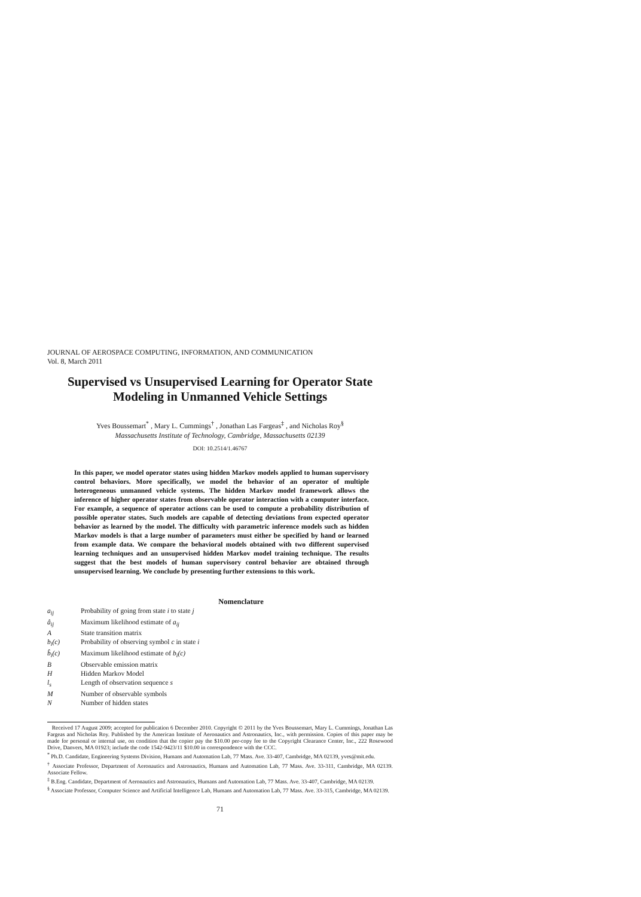JOURNAL OF AEROSPACE COMPUTING, INFORMATION, AND COMMUNICATION
Vol. 8, March 2011
Supervised vs Unsupervised Learning for Operator State Modeling in Unmanned Vehicle Settings
Yves Boussemart<sup>*</sup> , Mary L. Cummings<sup>†</sup> , Jonathan Las Fargeas<sup>‡</sup> , and Nicholas Roy<sup>§</sup>
Massachusetts Institute of Technology, Cambridge, Massachusetts 02139
DOI: 10.2514/1.46767
In this paper, we model operator states using hidden Markov models applied to human supervisory control behaviors. More specifically, we model the behavior of an operator of multiple heterogeneous unmanned vehicle systems. The hidden Markov model framework allows the inference of higher operator states from observable operator interaction with a computer interface. For example, a sequence of operator actions can be used to compute a probability distribution of possible operator states. Such models are capable of detecting deviations from expected operator behavior as learned by the model. The difficulty with parametric inference models such as hidden Markov models is that a large number of parameters must either be specified by hand or learned from example data. We compare the behavioral models obtained with two different supervised learning techniques and an unsupervised hidden Markov model training technique. The results suggest that the best models of human supervisory control behavior are obtained through unsupervised learning. We conclude by presenting further extensions to this work.
Nomenclature
a<sub>ij</sub> Probability of going from state i to state j
â<sub>ij</sub> Maximum likelihood estimate of a<sub>ij</sub>
A State transition matrix
b<sub>i</sub>(c) Probability of observing symbol c in state i
b̂<sub>i</sub>(c) Maximum likelihood estimate of b<sub>i</sub>(c)
B Observable emission matrix
H Hidden Markov Model
l<sub>s</sub> Length of observation sequence s
M Number of observable symbols
N Number of hidden states
Received 17 August 2009; accepted for publication 6 December 2010. Copyright © 2011 by the Yves Boussemart, Mary L. Cummings, Jonathan Las Fargeas and Nicholas Roy. Published by the American Institute of Aeronautics and Astronautics, Inc., with permission. Copies of this paper may be made for personal or internal use, on condition that the copier pay the $10.00 per-copy fee to the Copyright Clearance Center, Inc., 222 Rosewood Drive, Danvers, MA 01923; include the code 1542-9423/11 $10.00 in correspondence with the CCC.
<sup>*</sup> Ph.D. Candidate, Engineering Systems Division, Humans and Automation Lab, 77 Mass. Ave. 33-407, Cambridge, MA 02139, yves@mit.edu.
<sup>†</sup> Associate Professor, Department of Aeronautics and Astronautics, Humans and Automation Lab, 77 Mass. Ave. 33-311, Cambridge, MA 02139. Associate Fellow.
<sup>‡</sup> B.Eng. Candidate, Department of Aeronautics and Astronautics, Humans and Automation Lab, 77 Mass. Ave. 33-407, Cambridge, MA 02139.
<sup>§</sup> Associate Professor, Computer Science and Artificial Intelligence Lab, Humans and Automation Lab, 77 Mass. Ave. 33-315, Cambridge, MA 02139.
71